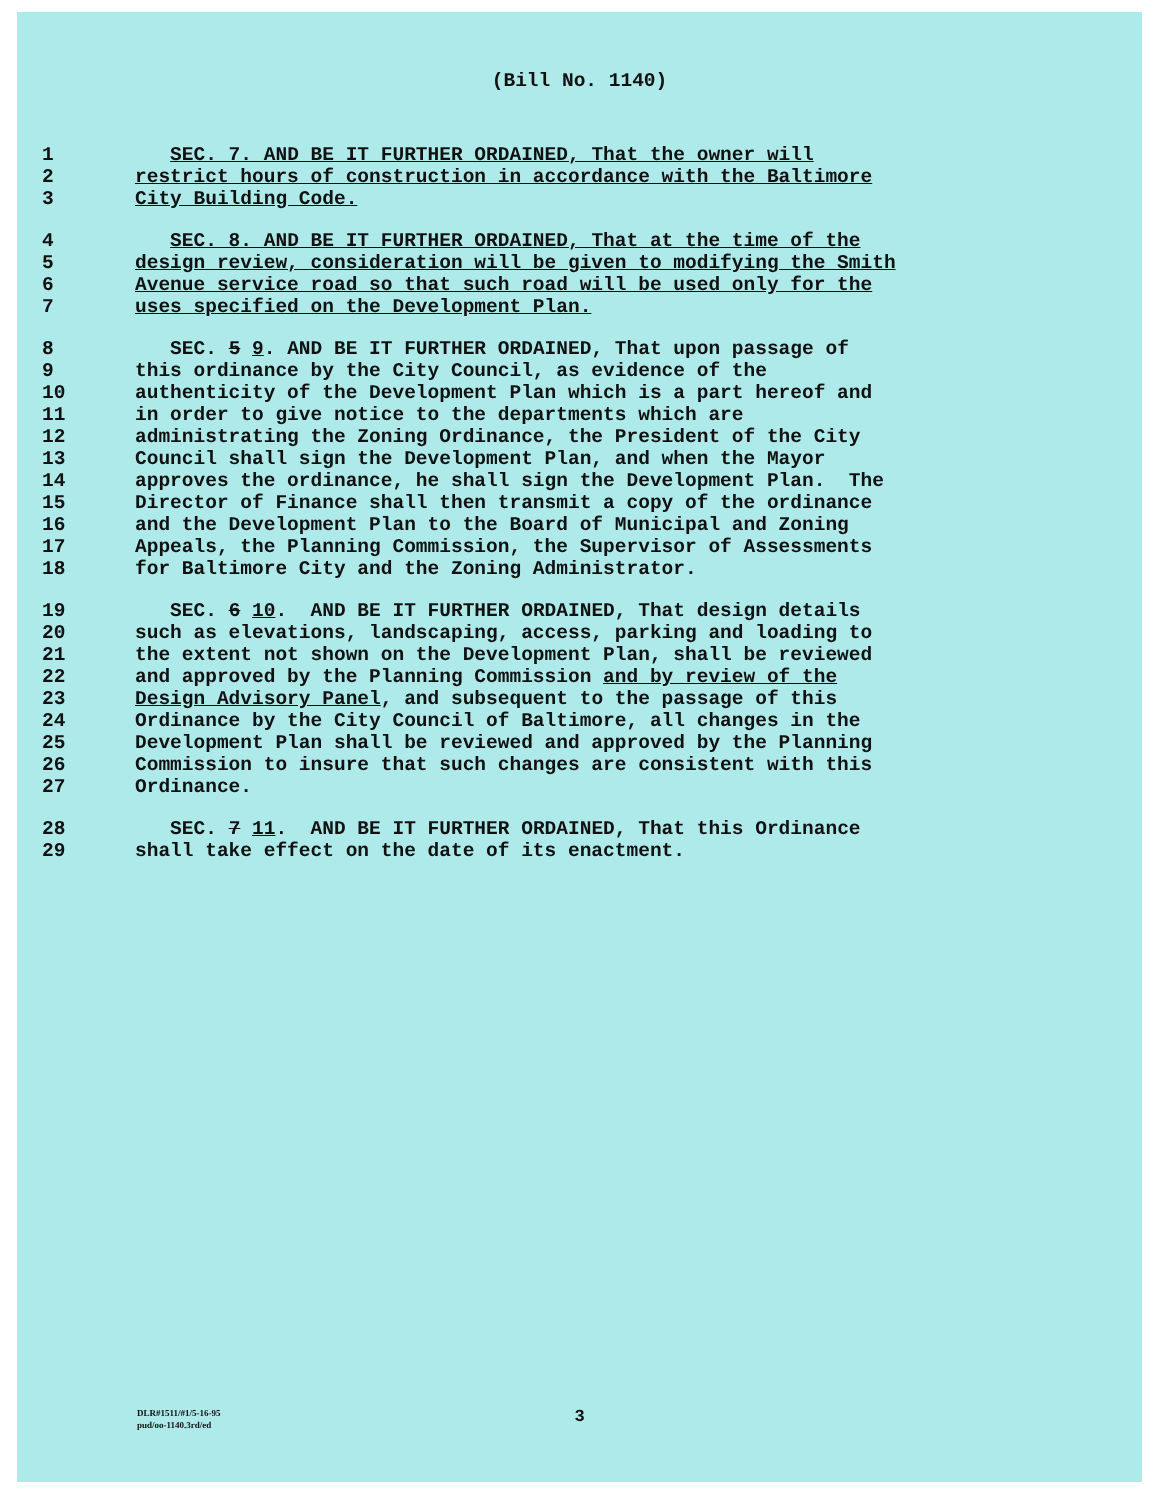(Bill No. 1140)
1 SEC. 7. AND BE IT FURTHER ORDAINED, That the owner will
2 restrict hours of construction in accordance with the Baltimore
3 City Building Code.
4 SEC. 8. AND BE IT FURTHER ORDAINED, That at the time of the
5 design review, consideration will be given to modifying the Smith
6 Avenue service road so that such road will be used only for the
7 uses specified on the Development Plan.
8 SEC. 5 9. AND BE IT FURTHER ORDAINED, That upon passage of
9 this ordinance by the City Council, as evidence of the
10 authenticity of the Development Plan which is a part hereof and
11 in order to give notice to the departments which are
12 administrating the Zoning Ordinance, the President of the City
13 Council shall sign the Development Plan, and when the Mayor
14 approves the ordinance, he shall sign the Development Plan. The
15 Director of Finance shall then transmit a copy of the ordinance
16 and the Development Plan to the Board of Municipal and Zoning
17 Appeals, the Planning Commission, the Supervisor of Assessments
18 for Baltimore City and the Zoning Administrator.
19 SEC. 6 10. AND BE IT FURTHER ORDAINED, That design details
20 such as elevations, landscaping, access, parking and loading to
21 the extent not shown on the Development Plan, shall be reviewed
22 and approved by the Planning Commission and by review of the
23 Design Advisory Panel, and subsequent to the passage of this
24 Ordinance by the City Council of Baltimore, all changes in the
25 Development Plan shall be reviewed and approved by the Planning
26 Commission to insure that such changes are consistent with this
27 Ordinance.
28 SEC. 7 11. AND BE IT FURTHER ORDAINED, That this Ordinance
29 shall take effect on the date of its enactment.
DLR#1511/#1/5-16-95
pud/oo-1140.3rd/ed
3